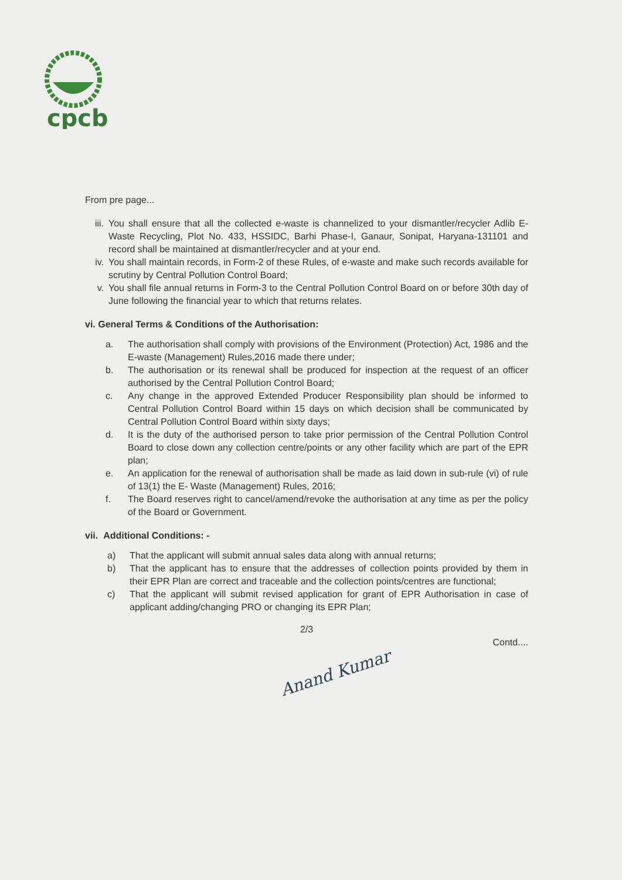cpcb
From pre page...
iii. You shall ensure that all the collected e-waste is channelized to your dismantler/recycler Adlib E-Waste Recycling, Plot No. 433, HSSIDC, Barhi Phase-I, Ganaur, Sonipat, Haryana-131101 and record shall be maintained at dismantler/recycler and at your end.
iv. You shall maintain records, in Form-2 of these Rules, of e-waste and make such records available for scrutiny by Central Pollution Control Board;
v. You shall file annual returns in Form-3 to the Central Pollution Control Board on or before 30th day of June following the financial year to which that returns relates.
vi. General Terms & Conditions of the Authorisation:
a. The authorisation shall comply with provisions of the Environment (Protection) Act, 1986 and the E-waste (Management) Rules,2016 made there under;
b. The authorisation or its renewal shall be produced for inspection at the request of an officer authorised by the Central Pollution Control Board;
c. Any change in the approved Extended Producer Responsibility plan should be informed to Central Pollution Control Board within 15 days on which decision shall be communicated by Central Pollution Control Board within sixty days;
d. It is the duty of the authorised person to take prior permission of the Central Pollution Control Board to close down any collection centre/points or any other facility which are part of the EPR plan;
e. An application for the renewal of authorisation shall be made as laid down in sub-rule (vi) of rule of 13(1) the E- Waste (Management) Rules, 2016;
f. The Board reserves right to cancel/amend/revoke the authorisation at any time as per the policy of the Board or Government.
vii. Additional Conditions: -
a) That the applicant will submit annual sales data along with annual returns;
b) That the applicant has to ensure that the addresses of collection points provided by them in their EPR Plan are correct and traceable and the collection points/centres are functional;
c) That the applicant will submit revised application for grant of EPR Authorisation in case of applicant adding/changing PRO or changing its EPR Plan;
2/3
Contd....
Anand Kumar